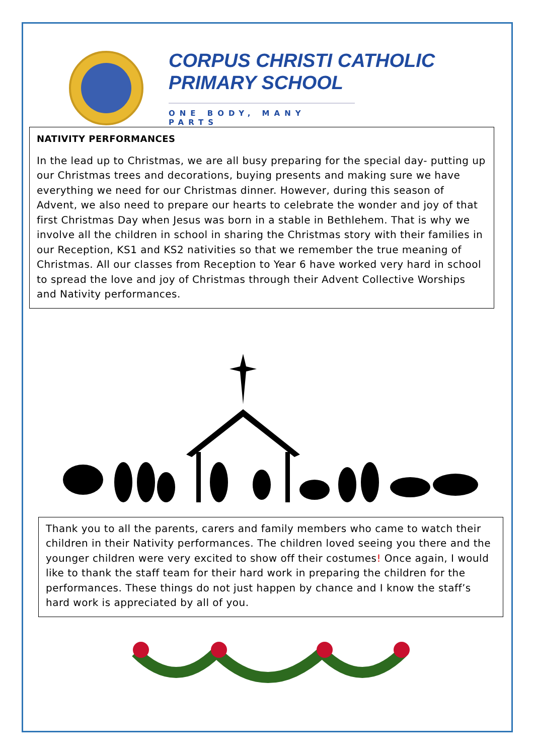CORPUS CHRISTI CATHOLIC
PRIMARY SCHOOL
ONE BODY, MANY PARTS
NATIVITY PERFORMANCES
In the lead up to Christmas, we are all busy preparing for the special day- putting up our Christmas trees and decorations, buying presents and making sure we have everything we need for our Christmas dinner. However, during this season of Advent, we also need to prepare our hearts to celebrate the wonder and joy of that first Christmas Day when Jesus was born in a stable in Bethlehem. That is why we involve all the children in school in sharing the Christmas story with their families in our Reception, KS1 and KS2 nativities so that we remember the true meaning of Christmas. All our classes from Reception to Year 6 have worked very hard in school to spread the love and joy of Christmas through their Advent Collective Worships and Nativity performances.
Thank you to all the parents, carers and family members who came to watch their children in their Nativity performances. The children loved seeing you there and the younger children were very excited to show off their costumes! Once again, I would like to thank the staff team for their hard work in preparing the children for the performances. These things do not just happen by chance and I know the staff’s hard work is appreciated by all of you.